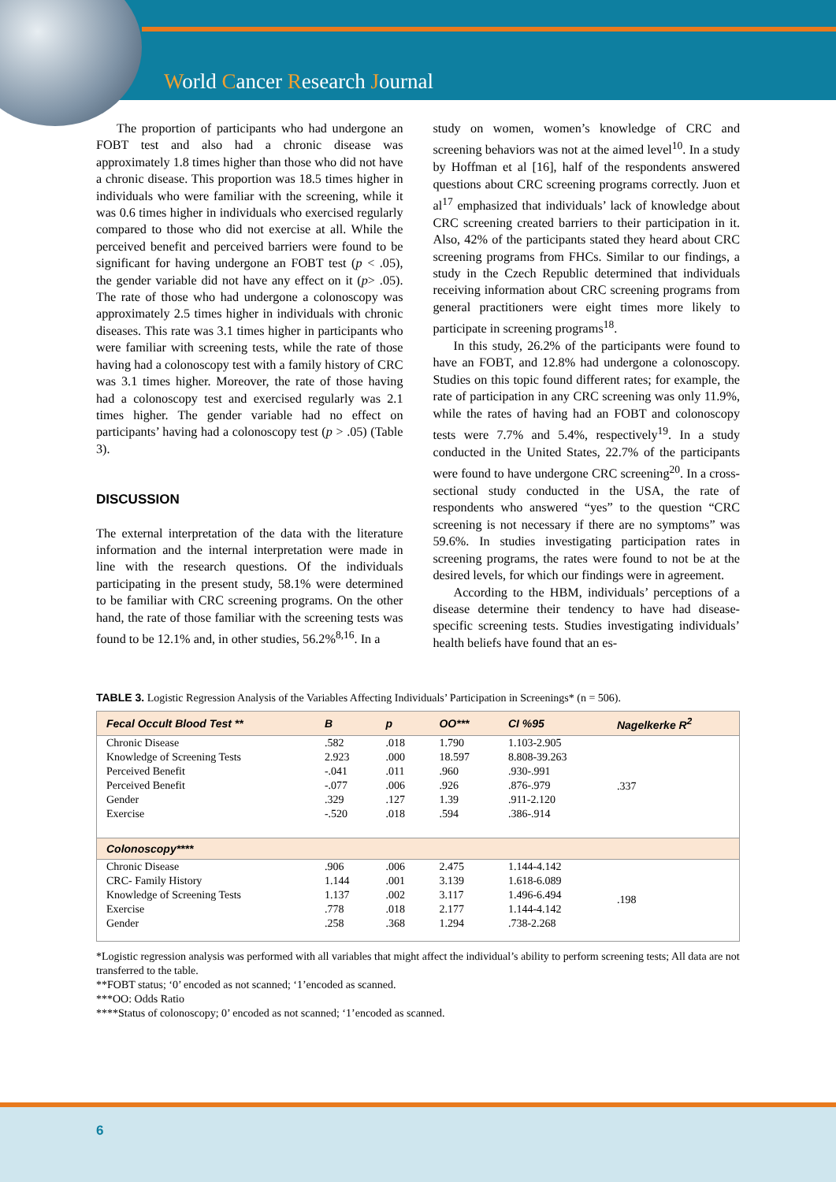World Cancer Research Journal
The proportion of participants who had undergone an FOBT test and also had a chronic disease was approximately 1.8 times higher than those who did not have a chronic disease. This proportion was 18.5 times higher in individuals who were familiar with the screening, while it was 0.6 times higher in individuals who exercised regularly compared to those who did not exercise at all. While the perceived benefit and perceived barriers were found to be significant for having undergone an FOBT test (p < .05), the gender variable did not have any effect on it (p> .05). The rate of those who had undergone a colonoscopy was approximately 2.5 times higher in individuals with chronic diseases. This rate was 3.1 times higher in participants who were familiar with screening tests, while the rate of those having had a colonoscopy test with a family history of CRC was 3.1 times higher. Moreover, the rate of those having had a colonoscopy test and exercised regularly was 2.1 times higher. The gender variable had no effect on participants’ having had a colonoscopy test (p > .05) (Table 3).
DISCUSSION
The external interpretation of the data with the literature information and the internal interpretation were made in line with the research questions. Of the individuals participating in the present study, 58.1% were determined to be familiar with CRC screening programs. On the other hand, the rate of those familiar with the screening tests was found to be 12.1% and, in other studies, 56.2%<sup>8,16</sup>. In a
study on women, women’s knowledge of CRC and screening behaviors was not at the aimed level<sup>10</sup>. In a study by Hoffman et al [16], half of the respondents answered questions about CRC screening programs correctly. Juon et al<sup>17</sup> emphasized that individuals’ lack of knowledge about CRC screening created barriers to their participation in it. Also, 42% of the participants stated they heard about CRC screening programs from FHCs. Similar to our findings, a study in the Czech Republic determined that individuals receiving information about CRC screening programs from general practitioners were eight times more likely to participate in screening programs<sup>18</sup>.
In this study, 26.2% of the participants were found to have an FOBT, and 12.8% had undergone a colonoscopy. Studies on this topic found different rates; for example, the rate of participation in any CRC screening was only 11.9%, while the rates of having had an FOBT and colonoscopy tests were 7.7% and 5.4%, respectively<sup>19</sup>. In a study conducted in the United States, 22.7% of the participants were found to have undergone CRC screening<sup>20</sup>. In a cross-sectional study conducted in the USA, the rate of respondents who answered “yes” to the question “CRC screening is not necessary if there are no symptoms” was 59.6%. In studies investigating participation rates in screening programs, the rates were found to not be at the desired levels, for which our findings were in agreement.
According to the HBM, individuals’ perceptions of a disease determine their tendency to have had disease-specific screening tests. Studies investigating individuals’ health beliefs have found that an es-
TABLE 3. Logistic Regression Analysis of the Variables Affecting Individuals’ Participation in Screenings* (n = 506).
| Fecal Occult Blood Test ** | B | p | OO*** | CI %95 | Nagelkerke R<sup>2</sup> |
| --- | --- | --- | --- | --- | --- |
| Chronic Disease | .582 | .018 | 1.790 | 1.103-2.905 | .337 |
| Knowledge of Screening Tests | 2.923 | .000 | 18.597 | 8.808-39.263 | |
| Perceived Benefit | -.041 | .011 | .960 | .930-.991 | |
| Perceived Benefit | -.077 | .006 | .926 | .876-.979 | |
| Gender | .329 | .127 | 1.39 | .911-2.120 | |
| Exercise | -.520 | .018 | .594 | .386-.914 | |
| Colonoscopy**** | | | | | |
| Chronic Disease | .906 | .006 | 2.475 | 1.144-4.142 | .198 |
| CRC- Family History | 1.144 | .001 | 3.139 | 1.618-6.089 | |
| Knowledge of Screening Tests | 1.137 | .002 | 3.117 | 1.496-6.494 | |
| Exercise | .778 | .018 | 2.177 | 1.144-4.142 | |
| Gender | .258 | .368 | 1.294 | .738-2.268 | |
*Logistic regression analysis was performed with all variables that might affect the individual’s ability to perform screening tests; All data are not transferred to the table.
**FOBT status; ‘0’ encoded as not scanned; ‘1’encoded as scanned.
***OO: Odds Ratio
****Status of colonoscopy; 0’ encoded as not scanned; ‘1’encoded as scanned.
6